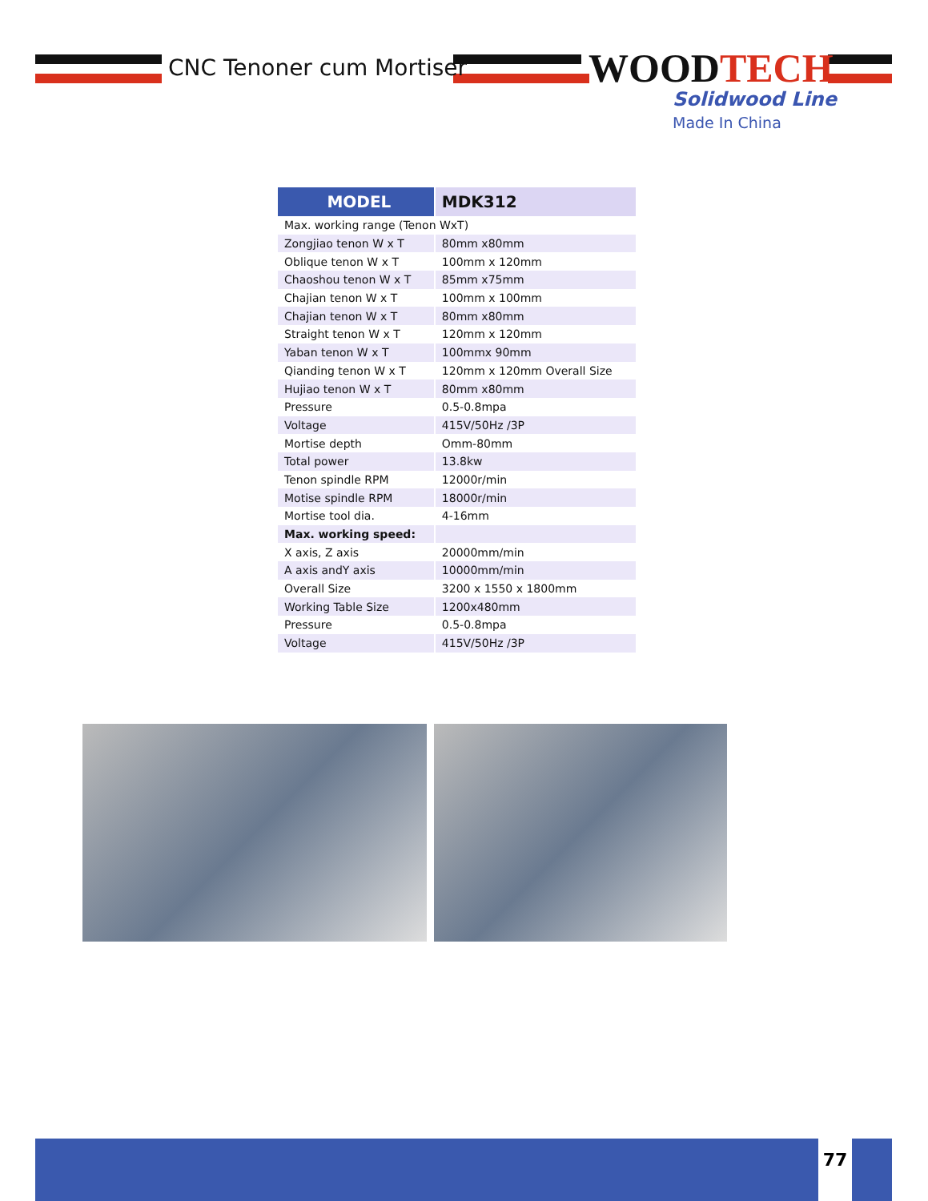CNC Tenoner cum Mortiser WOODTECH
Solidwood Line
Made In China
| MODEL | MDK312 |
| --- | --- |
| Max. working range (Tenon WxT) | |
| Zongjiao tenon W x T | 80mm x80mm |
| Oblique tenon W x T | 100mm x 120mm |
| Chaoshou tenon W x T | 85mm x75mm |
| Chajian tenon W x T | 100mm x 100mm |
| Chajian tenon W x T | 80mm x80mm |
| Straight tenon W x T | 120mm x 120mm |
| Yaban tenon W x T | 100mmx 90mm |
| Qianding tenon W x T | 120mm x 120mm Overall Size |
| Hujiao tenon W x T | 80mm x80mm |
| Pressure | 0.5-0.8mpa |
| Voltage | 415V/50Hz /3P |
| Mortise depth | Omm-80mm |
| Total power | 13.8kw |
| Tenon spindle RPM | 12000r/min |
| Motise spindle RPM | 18000r/min |
| Mortise tool dia. | 4-16mm |
| Max. working speed: | |
| X axis, Z axis | 20000mm/min |
| A axis andY axis | 10000mm/min |
| Overall Size | 3200 x 1550 x 1800mm |
| Working Table Size | 1200x480mm |
| Pressure | 0.5-0.8mpa |
| Voltage | 415V/50Hz /3P |
77